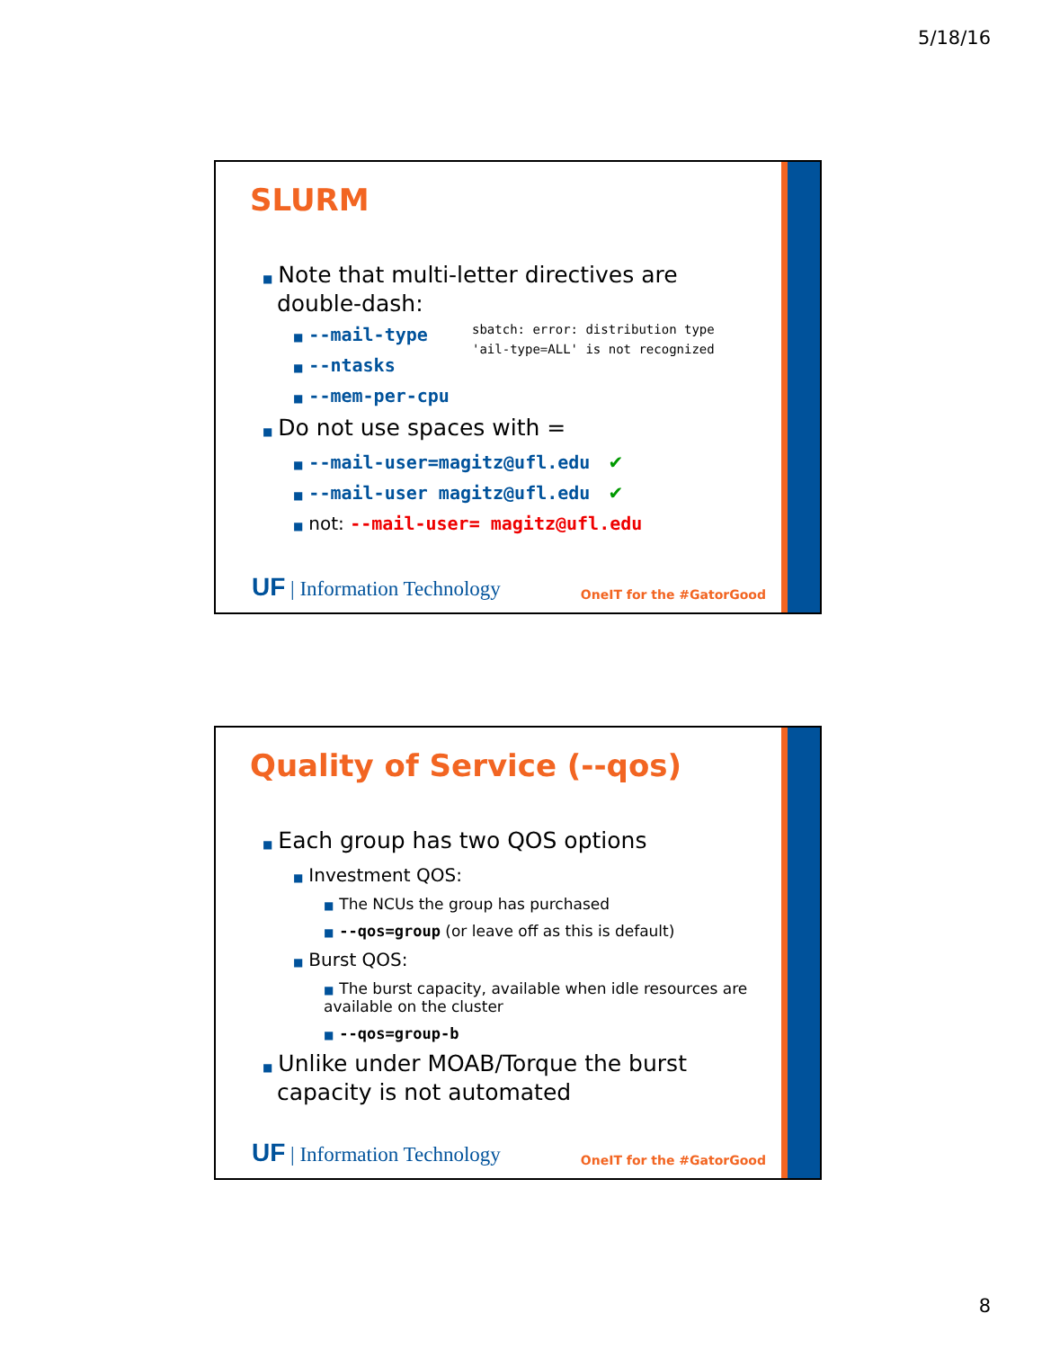5/18/16
SLURM
■ Note that multi-letter directives are
double-dash:
■ --mail-type
■ --ntasks
■ --mem-per-cpu
■ Do not use spaces with =
■ --mail-user=magitz@ufl.edu ✔
■ --mail-user magitz@ufl.edu ✔
■ not: --mail-user= magitz@ufl.edu
sbatch: error: distribution type
'ail-type=ALL' is not recognized
UF | Information Technology OneIT for the #GatorGood
Quality of Service (--qos)
■ Each group has two QOS options
■ Investment QOS:
■ The NCUs the group has purchased
■ --qos=group (or leave off as this is default)
■ Burst QOS:
■ The burst capacity, available when idle resources are available on the cluster
■ --qos=group-b
■ Unlike under MOAB/Torque the burst
capacity is not automated
UF | Information Technology OneIT for the #GatorGood
8